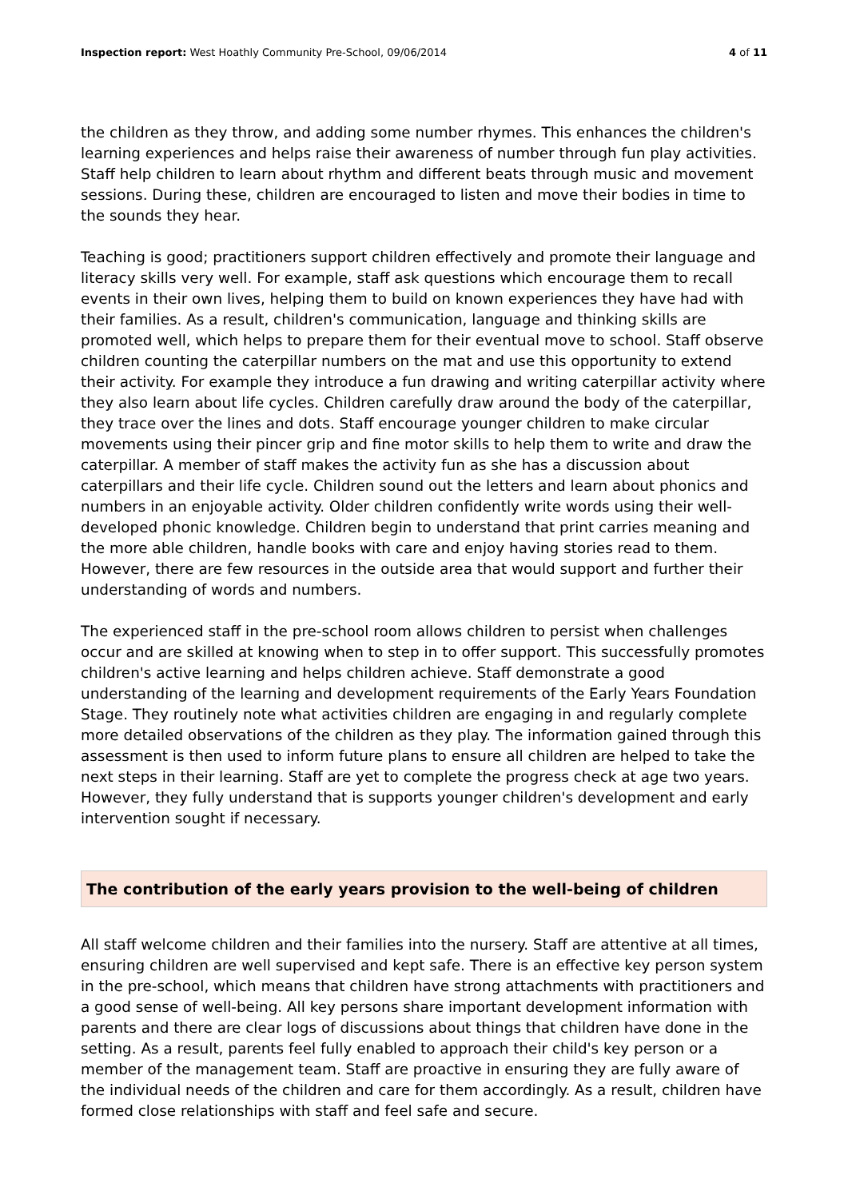Inspection report: West Hoathly Community Pre-School, 09/06/2014 4 of 11
the children as they throw, and adding some number rhymes. This enhances the children's learning experiences and helps raise their awareness of number through fun play activities. Staff help children to learn about rhythm and different beats through music and movement sessions. During these, children are encouraged to listen and move their bodies in time to the sounds they hear.
Teaching is good; practitioners support children effectively and promote their language and literacy skills very well. For example, staff ask questions which encourage them to recall events in their own lives, helping them to build on known experiences they have had with their families. As a result, children's communication, language and thinking skills are promoted well, which helps to prepare them for their eventual move to school. Staff observe children counting the caterpillar numbers on the mat and use this opportunity to extend their activity. For example they introduce a fun drawing and writing caterpillar activity where they also learn about life cycles. Children carefully draw around the body of the caterpillar, they trace over the lines and dots. Staff encourage younger children to make circular movements using their pincer grip and fine motor skills to help them to write and draw the caterpillar. A member of staff makes the activity fun as she has a discussion about caterpillars and their life cycle. Children sound out the letters and learn about phonics and numbers in an enjoyable activity. Older children confidently write words using their well-developed phonic knowledge. Children begin to understand that print carries meaning and the more able children, handle books with care and enjoy having stories read to them. However, there are few resources in the outside area that would support and further their understanding of words and numbers.
The experienced staff in the pre-school room allows children to persist when challenges occur and are skilled at knowing when to step in to offer support. This successfully promotes children's active learning and helps children achieve. Staff demonstrate a good understanding of the learning and development requirements of the Early Years Foundation Stage. They routinely note what activities children are engaging in and regularly complete more detailed observations of the children as they play. The information gained through this assessment is then used to inform future plans to ensure all children are helped to take the next steps in their learning. Staff are yet to complete the progress check at age two years. However, they fully understand that is supports younger children's development and early intervention sought if necessary.
The contribution of the early years provision to the well-being of children
All staff welcome children and their families into the nursery. Staff are attentive at all times, ensuring children are well supervised and kept safe. There is an effective key person system in the pre-school, which means that children have strong attachments with practitioners and a good sense of well-being. All key persons share important development information with parents and there are clear logs of discussions about things that children have done in the setting. As a result, parents feel fully enabled to approach their child's key person or a member of the management team. Staff are proactive in ensuring they are fully aware of the individual needs of the children and care for them accordingly. As a result, children have formed close relationships with staff and feel safe and secure.